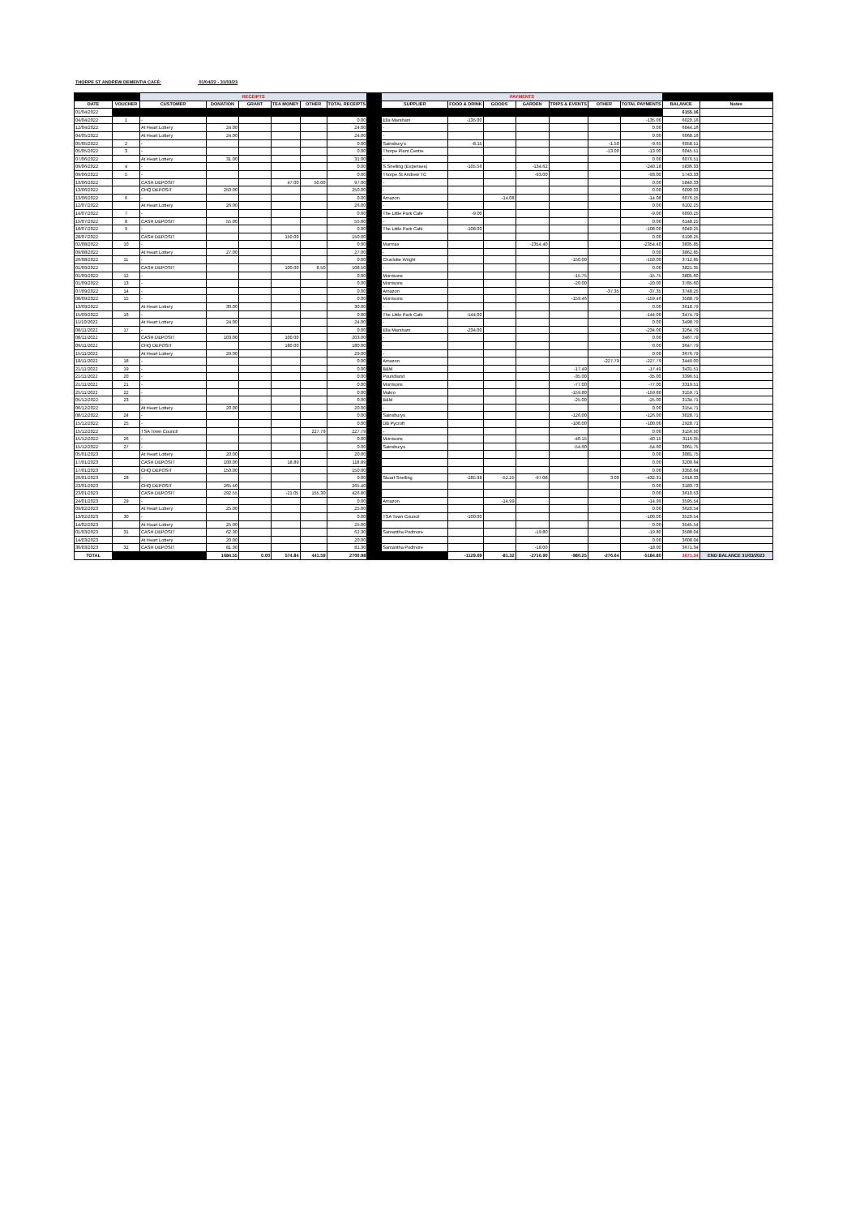THORPE ST ANDREW DEMENTIA CAFÉ: 01/04/22 - 31/03/23
| | | RECEIPTS | | | | | | | PAYMENTS | | | | | | | | |
| DATE | VOUCHER | CUSTOMER | DONATION | GRANT | TEA MONEY | OTHER | TOTAL RECEIPTS | | SUPPLIER | FOOD & DRINK | GOODS | GARDEN | TRIPS & EVENTS | OTHER | TOTAL PAYMENTS | BALANCE | Notes |
| 01/04/2022 | | | | | | | | | | | | | | | | 6155.16 | |
| 04/04/2022 | 1 | - | | | | | 0.00 | | Ella Marsham | -135.00 | | | | | -135.00 | 6020.16 | |
| 12/04/2022 | | At Heart Lottery | 24.00 | | | | 24.00 | | - | | | | | | 0.00 | 6044.16 | |
| 04/05/2022 | | At Heart Lottery | 24.00 | | | | 24.00 | | - | | | | | | 0.00 | 6068.16 | |
| 05/05/2022 | 2 | - | | | | | 0.00 | | Sainsbury's | -8.15 | | | | -1.50 | -9.65 | 6058.51 | |
| 05/05/2022 | 3 | - | | | | | 0.00 | | Thorpe Plant Centre | | | | | -13.00 | -13.00 | 6045.51 | |
| 07/06/2022 | | At Heart Lottery | 31.00 | | | | 31.00 | | - | | | | | | 0.00 | 6076.51 | |
| 09/06/2022 | 4 | - | | | | | 0.00 | | S.Snelling (Expenses) | -105.56 | | -134.62 | | | -240.18 | 5836.33 | |
| 09/06/2022 | 5 | - | | | | | 0.00 | | Thorpe St Andrew TC | | | -93.00 | | | -93.00 | 5743.33 | |
| 13/06/2022 | | CASH DEPOSIT | | | 47.00 | 50.00 | 97.00 | | - | | | | | | 0.00 | 5840.33 | |
| 13/06/2022 | | CHQ DEPOSIT | 250.00 | | | | 250.00 | | - | | | | | | 0.00 | 6090.33 | |
| 13/06/2022 | 6 | - | | | | | 0.00 | | Amazon | | -14.08 | | | | -14.08 | 6076.25 | |
| 12/07/2022 | | At Heart Lottery | 26.00 | | | | 26.00 | | - | | | | | | 0.00 | 6102.25 | |
| 14/07/2022 | 7 | - | | | | | 0.00 | | The Little Park Café | -9.00 | | | | | -9.00 | 6093.25 | |
| 15/07/2022 | 8 | CASH DEPOSIT | 55.00 | | | | 55.00 | | - | | | | | | 0.00 | 6148.25 | |
| 18/07/2022 | 9 | - | | | | | 0.00 | | The Little Park Café | -108.00 | | | | | -108.00 | 6040.25 | |
| 28/07/2022 | | CASH DEPOSIT | | | 150.00 | | 150.00 | | | | | | | | 0.00 | 6190.25 | |
| 02/08/2022 | 10 | - | | | | | 0.00 | | Marmax | | | -2354.40 | | | -2354.40 | 3835.85 | |
| 09/08/2022 | | At Heart Lottery | 27.00 | | | | 27.00 | | - | | | | | | 0.00 | 3862.85 | |
| 26/08/2022 | 11 | - | | | | | 0.00 | | Charlotte Wright | | | | -150.00 | | -150.00 | 3712.85 | |
| 01/09/2022 | | CASH DEPOSIT | | | 100.00 | 8.50 | 108.50 | | - | | | | | | 0.00 | 3821.35 | |
| 01/09/2022 | 12 | - | | | | | 0.00 | | Morrisons | | | | -15.75 | | -15.75 | 3805.60 | |
| 01/09/2022 | 13 | - | | | | | 0.00 | | Morrisons | | | | -20.00 | | -20.00 | 3785.60 | |
| 07/09/2022 | 14 | - | | | | | 0.00 | | Amazon | | | | | -37.35 | -37.35 | 3748.25 | |
| 08/09/2022 | 15 | - | | | | | 0.00 | | Morrisons | | | | -159.46 | | -159.46 | 3588.79 | |
| 13/09/2022 | | At Heart Lottery | 30.00 | | | | 30.00 | | - | | | | | | 0.00 | 3618.79 | |
| 15/09/2022 | 16 | - | | | | | 0.00 | | The Little Park Café | -144.00 | | | | | -144.00 | 3474.79 | |
| 11/10/2022 | | At Heart Lottery | 24.00 | | | | 24.00 | | - | | | | | | 0.00 | 3498.79 | |
| 08/11/2022 | 17 | - | | | | | 0.00 | | Ella Marsham | -234.00 | | | | | -234.00 | 3264.79 | |
| 08/11/2022 | | CASH DEPOSIT | 103.00 | | 100.00 | | 203.00 | | - | | | | | | 0.00 | 3467.79 | |
| 09/11/2022 | | CHQ DEPOSIT | | | 180.00 | | 180.00 | | - | | | | | | 0.00 | 3647.79 | |
| 15/11/2022 | | At Heart Lottery | 29.00 | | | | 29.00 | | - | | | | | | 0.00 | 3676.79 | |
| 18/11/2022 | 18 | - | | | | | 0.00 | | Amazon | | | | | -227.79 | -227.79 | 3449.00 | |
| 21/11/2022 | 19 | - | | | | | 0.00 | | B&M | | | | -17.49 | | -17.49 | 3431.51 | |
| 21/11/2022 | 20 | - | | | | | 0.00 | | Poundland | | | | -35.00 | | -35.00 | 3396.51 | |
| 21/11/2022 | 21 | - | | | | | 0.00 | | Morrisons | | | | -77.00 | | -77.00 | 3319.51 | |
| 25/11/2022 | 22 | - | | | | | 0.00 | | Makro | | | | -159.80 | | -159.80 | 3159.71 | |
| 05/12/2022 | 23 | - | | | | | 0.00 | | B&M | | | | -25.00 | | -25.00 | 3134.71 | |
| 06/12/2022 | | At Heart Lottery | 20.00 | | | | 20.00 | | - | | | | | | 0.00 | 3154.71 | |
| 08/12/2022 | 24 | - | | | | | 0.00 | | Sainsburys | | | | -126.00 | | -126.00 | 3028.71 | |
| 15/12/2022 | 25 | - | | | | | 0.00 | | DB Pycroft | | | | -100.00 | | -100.00 | 2928.71 | |
| 15/12/2022 | | TSA Town Council | | | | 227.79 | 227.79 | | - | | | | | | 0.00 | 3156.50 | |
| 15/12/2022 | 26 | - | | | | | 0.00 | | Morrisons | | | | -40.15 | | -40.15 | 3116.35 | |
| 15/12/2022 | 27 | - | | | | | 0.00 | | Sainsburys | | | | -54.60 | | -54.60 | 3061.75 | |
| 05/01/2023 | | At Heart Lottery | 20.00 | | | | 20.00 | | | | | | | | 0.00 | 3081.75 | |
| 17/01/2023 | | CASH DEPOSIT | 100.00 | | 18.89 | | 118.89 | | | | | | | | 0.00 | 3200.64 | |
| 17/01/2023 | | CHQ DEPOSIT | 150.00 | | | | 150.00 | | | | | | | | 0.00 | 3350.64 | |
| 20/01/2023 | 28 | - | | | | | 0.00 | | Stuart Snelling | -285.98 | -52.25 | -97.08 | | 3.00 | -432.31 | 2918.33 | |
| 23/01/2023 | | CHQ DEPOSIT | 265.40 | | | | 265.40 | | | | | | | | 0.00 | 3183.73 | |
| 23/01/2023 | | CASH DEPOSIT | 292.55 | | -21.05 | 155.30 | 426.80 | | | | | | | | 0.00 | 3610.53 | |
| 24/01/2023 | 29 | - | | | | | 0.00 | | Amazon | | -14.99 | | | | -14.99 | 3595.54 | |
| 09/02/2023 | | At Heart Lottery | 25.00 | | | | 25.00 | | | | | | | | 0.00 | 3620.54 | |
| 13/02/2023 | 30 | - | | | | | 0.00 | | TSA Town Council | -100.00 | | | | | -100.00 | 3520.54 | |
| 14/02/2023 | | At Heart Lottery | 25.00 | | | | 25.00 | | | | | | | | 0.00 | 3545.54 | |
| 01/03/2023 | 31 | CASH DEPOSIT | 62.30 | | | | 62.30 | | Samantha Podmore | | | -19.80 | | | -19.80 | 3588.04 | |
| 14/03/2023 | | At Heart Lottery | 20.00 | | | | 20.00 | | | | | | | | 0.00 | 3608.04 | |
| 30/03/2023 | 32 | CASH DEPOSIT | 81.30 | | | | 81.30 | | Samantha Podmore | | | -18.00 | | | -18.00 | 3671.34 | |
| TOTAL | | | 1684.55 | 0.00 | 574.84 | 441.59 | 2700.98 | | | -1129.69 | -81.32 | -2716.90 | -980.25 | -276.64 | -5184.80 | 3671.34 | END BALANCE 31/03/2023 |